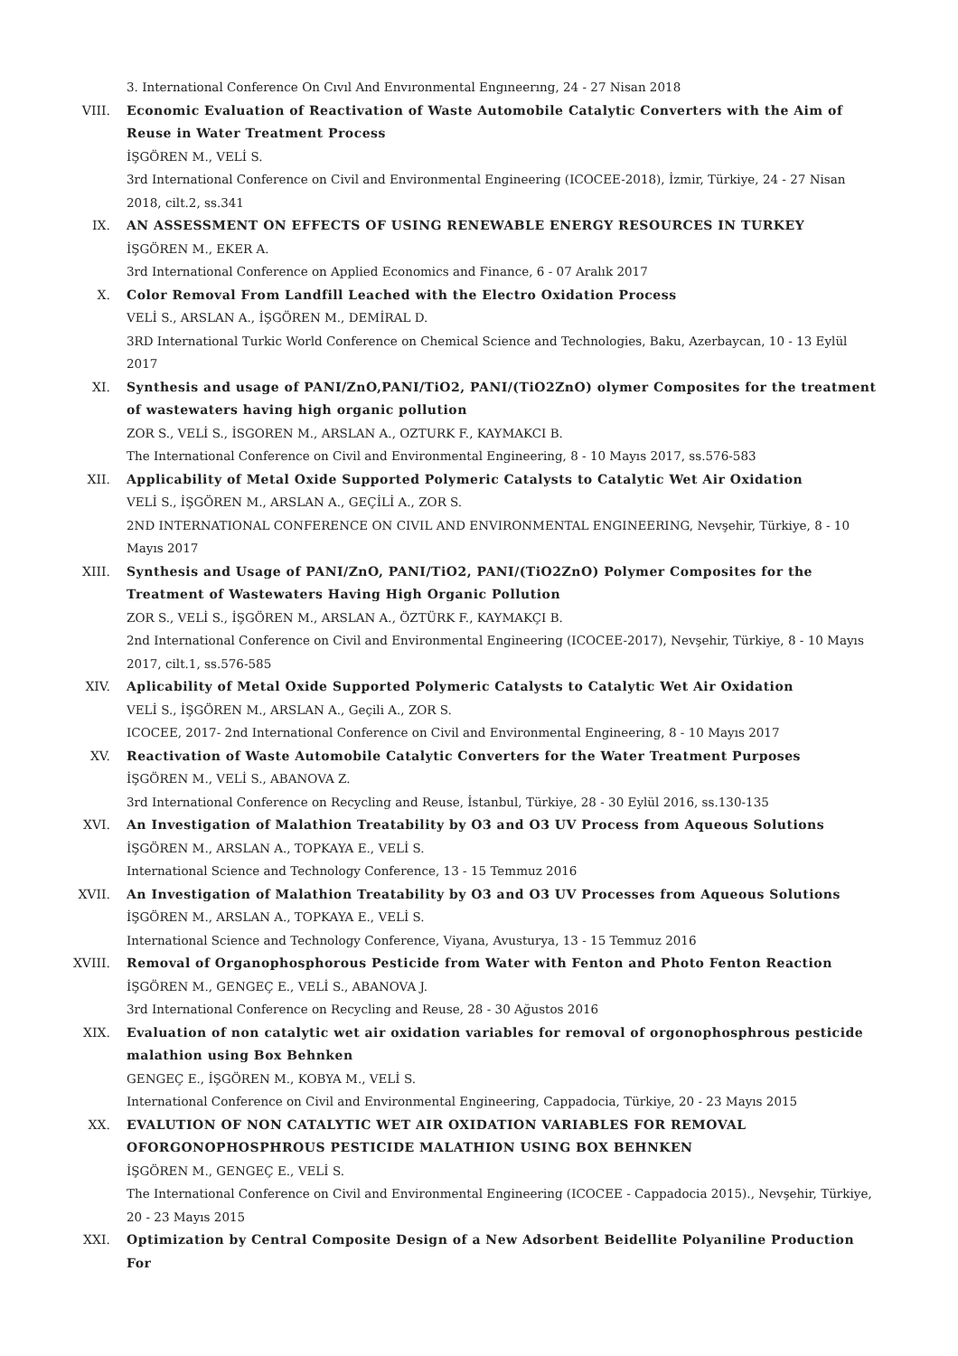3. International Conference On Cıvıl And Envıronmental Engıneerıng, 24 - 27 Nisan 2018
VIII. Economic Evaluation of Reactivation of Waste Automobile Catalytic Converters with the Aim of Reuse in Water Treatment Process
İŞGÖREN M., VELİ S.
3rd International Conference on Civil and Environmental Engineering (ICOCEE-2018), İzmir, Türkiye, 24 - 27 Nisan 2018, cilt.2, ss.341
IX. AN ASSESSMENT ON EFFECTS OF USING RENEWABLE ENERGY RESOURCES IN TURKEY
İŞGÖREN M., EKER A.
3rd International Conference on Applied Economics and Finance, 6 - 07 Aralık 2017
X. Color Removal From Landfill Leached with the Electro Oxidation Process
VELİ S., ARSLAN A., İŞGÖREN M., DEMİRAL D.
3RD International Turkic World Conference on Chemical Science and Technologies, Baku, Azerbaycan, 10 - 13 Eylül 2017
XI. Synthesis and usage of PANI/ZnO,PANI/TiO2, PANI/(TiO2ZnO) olymer Composites for the treatment of wastewaters having high organic pollution
ZOR S., VELİ S., İSGOREN M., ARSLAN A., OZTURK F., KAYMAKCI B.
The International Conference on Civil and Environmental Engineering, 8 - 10 Mayıs 2017, ss.576-583
XII. Applicability of Metal Oxide Supported Polymeric Catalysts to Catalytic Wet Air Oxidation
VELİ S., İŞGÖREN M., ARSLAN A., GEÇİLİ A., ZOR S.
2ND INTERNATIONAL CONFERENCE ON CIVIL AND ENVIRONMENTAL ENGINEERING, Nevşehir, Türkiye, 8 - 10 Mayıs 2017
XIII. Synthesis and Usage of PANI/ZnO, PANI/TiO2, PANI/(TiO2ZnO) Polymer Composites for the Treatment of Wastewaters Having High Organic Pollution
ZOR S., VELİ S., İŞGÖREN M., ARSLAN A., ÖZTÜRK F., KAYMAKÇI B.
2nd International Conference on Civil and Environmental Engineering (ICOCEE-2017), Nevşehir, Türkiye, 8 - 10 Mayıs 2017, cilt.1, ss.576-585
XIV. Aplicability of Metal Oxide Supported Polymeric Catalysts to Catalytic Wet Air Oxidation
VELİ S., İŞGÖREN M., ARSLAN A., Geçili A., ZOR S.
ICOCEE, 2017- 2nd International Conference on Civil and Environmental Engineering, 8 - 10 Mayıs 2017
XV. Reactivation of Waste Automobile Catalytic Converters for the Water Treatment Purposes
İŞGÖREN M., VELİ S., ABANOVA Z.
3rd International Conference on Recycling and Reuse, İstanbul, Türkiye, 28 - 30 Eylül 2016, ss.130-135
XVI. An Investigation of Malathion Treatability by O3 and O3 UV Process from Aqueous Solutions
İŞGÖREN M., ARSLAN A., TOPKAYA E., VELİ S.
International Science and Technology Conference, 13 - 15 Temmuz 2016
XVII. An Investigation of Malathion Treatability by O3 and O3 UV Processes from Aqueous Solutions
İŞGÖREN M., ARSLAN A., TOPKAYA E., VELİ S.
International Science and Technology Conference, Viyana, Avusturya, 13 - 15 Temmuz 2016
XVIII. Removal of Organophosphorous Pesticide from Water with Fenton and Photo Fenton Reaction
İŞGÖREN M., GENGEÇ E., VELİ S., ABANOVA J.
3rd International Conference on Recycling and Reuse, 28 - 30 Ağustos 2016
XIX. Evaluation of non catalytic wet air oxidation variables for removal of orgonophosphrous pesticide malathion using Box Behnken
GENGEÇ E., İŞGÖREN M., KOBYA M., VELİ S.
International Conference on Civil and Environmental Engineering, Cappadocia, Türkiye, 20 - 23 Mayıs 2015
XX. EVALUTION OF NON CATALYTIC WET AIR OXIDATION VARIABLES FOR REMOVAL OFORGONOPHOSPHROUS PESTICIDE MALATHION USING BOX BEHNKEN
İŞGÖREN M., GENGEÇ E., VELİ S.
The International Conference on Civil and Environmental Engineering (ICOCEE - Cappadocia 2015)., Nevşehir, Türkiye, 20 - 23 Mayıs 2015
XXI. Optimization by Central Composite Design of a New Adsorbent Beidellite Polyaniline Production For